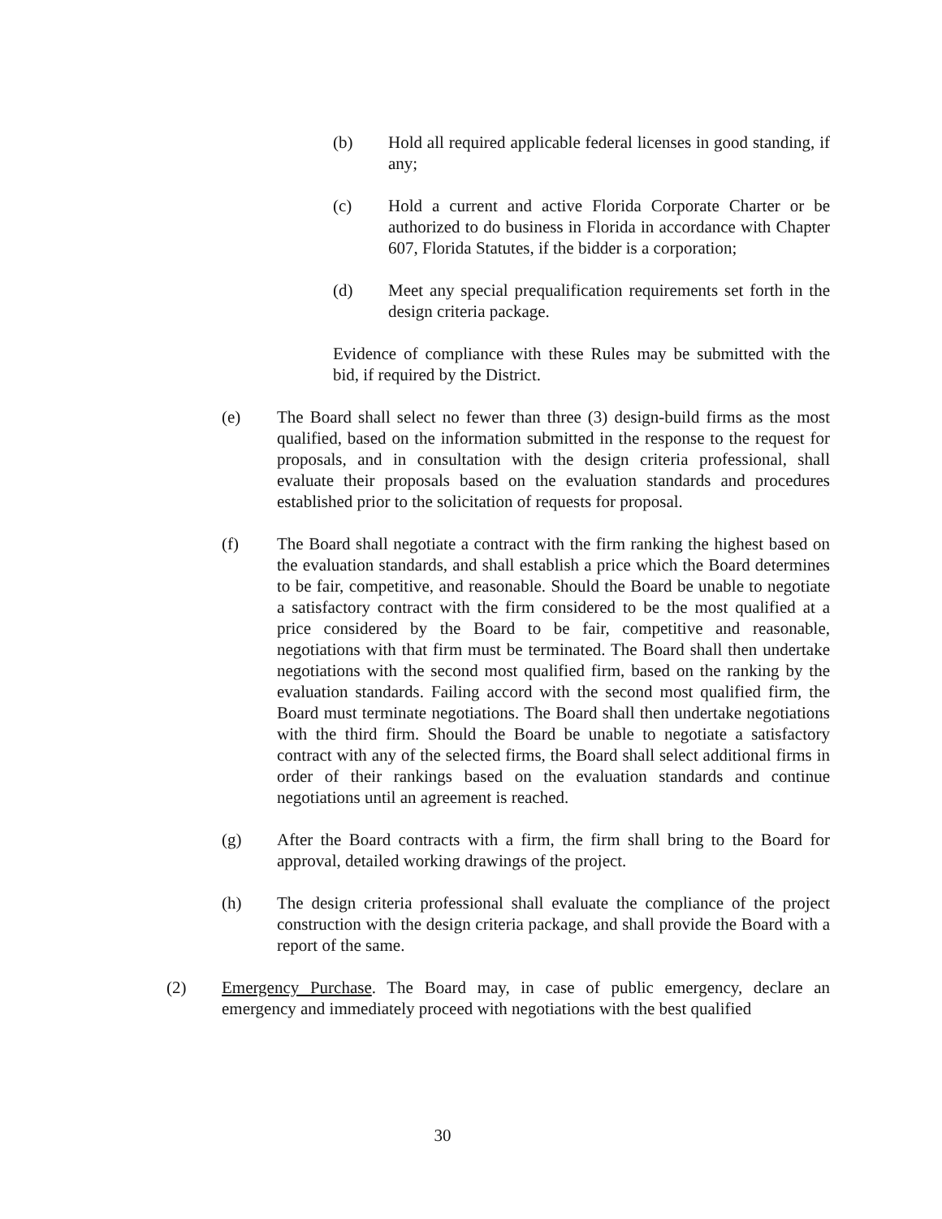(b) Hold all required applicable federal licenses in good standing, if any;
(c) Hold a current and active Florida Corporate Charter or be authorized to do business in Florida in accordance with Chapter 607, Florida Statutes, if the bidder is a corporation;
(d) Meet any special prequalification requirements set forth in the design criteria package.
Evidence of compliance with these Rules may be submitted with the bid, if required by the District.
(e) The Board shall select no fewer than three (3) design-build firms as the most qualified, based on the information submitted in the response to the request for proposals, and in consultation with the design criteria professional, shall evaluate their proposals based on the evaluation standards and procedures established prior to the solicitation of requests for proposal.
(f) The Board shall negotiate a contract with the firm ranking the highest based on the evaluation standards, and shall establish a price which the Board determines to be fair, competitive, and reasonable. Should the Board be unable to negotiate a satisfactory contract with the firm considered to be the most qualified at a price considered by the Board to be fair, competitive and reasonable, negotiations with that firm must be terminated. The Board shall then undertake negotiations with the second most qualified firm, based on the ranking by the evaluation standards. Failing accord with the second most qualified firm, the Board must terminate negotiations. The Board shall then undertake negotiations with the third firm. Should the Board be unable to negotiate a satisfactory contract with any of the selected firms, the Board shall select additional firms in order of their rankings based on the evaluation standards and continue negotiations until an agreement is reached.
(g) After the Board contracts with a firm, the firm shall bring to the Board for approval, detailed working drawings of the project.
(h) The design criteria professional shall evaluate the compliance of the project construction with the design criteria package, and shall provide the Board with a report of the same.
(2) Emergency Purchase. The Board may, in case of public emergency, declare an emergency and immediately proceed with negotiations with the best qualified
30